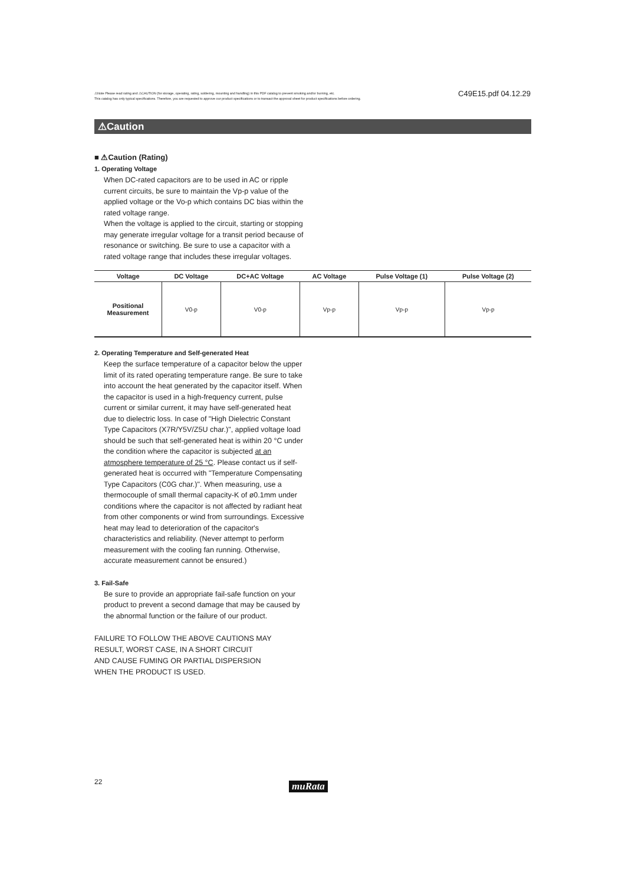⚠Note Please read rating and ⚠CAUTION (for storage, operating, rating, soldering, mounting and handling) in this PDF catalog to prevent smoking and/or burning, etc.
This catalog has only typical specifications. Therefore, you are requested to approve our product specifications or to transact the approval sheet for product specifications before ordering.
C49E15.pdf 04.12.29
⚠Caution
■ ⚠Caution (Rating)
1. Operating Voltage
When DC-rated capacitors are to be used in AC or ripple current circuits, be sure to maintain the Vp-p value of the applied voltage or the Vo-p which contains DC bias within the rated voltage range.
When the voltage is applied to the circuit, starting or stopping may generate irregular voltage for a transit period because of resonance or switching. Be sure to use a capacitor with a rated voltage range that includes these irregular voltages.
| Voltage | DC Voltage | DC+AC Voltage | AC Voltage | Pulse Voltage (1) | Pulse Voltage (2) |
| --- | --- | --- | --- | --- | --- |
| Positional Measurement | V0-p | V0-p | Vp-p | Vp-p | Vp-p |
2. Operating Temperature and Self-generated Heat
Keep the surface temperature of a capacitor below the upper limit of its rated operating temperature range. Be sure to take into account the heat generated by the capacitor itself. When the capacitor is used in a high-frequency current, pulse current or similar current, it may have self-generated heat due to dielectric loss. In case of "High Dielectric Constant Type Capacitors (X7R/Y5V/Z5U char.)", applied voltage load should be such that self-generated heat is within 20 °C under the condition where the capacitor is subjected at an atmosphere temperature of 25 °C. Please contact us if self-generated heat is occurred with "Temperature Compensating Type Capacitors (C0G char.)". When measuring, use a thermocouple of small thermal capacity-K of ø0.1mm under conditions where the capacitor is not affected by radiant heat from other components or wind from surroundings. Excessive heat may lead to deterioration of the capacitor's characteristics and reliability. (Never attempt to perform measurement with the cooling fan running. Otherwise, accurate measurement cannot be ensured.)
3. Fail-Safe
Be sure to provide an appropriate fail-safe function on your product to prevent a second damage that may be caused by the abnormal function or the failure of our product.
FAILURE TO FOLLOW THE ABOVE CAUTIONS MAY
RESULT, WORST CASE, IN A SHORT CIRCUIT
AND CAUSE FUMING OR PARTIAL DISPERSION
WHEN THE PRODUCT IS USED.
22 muRata